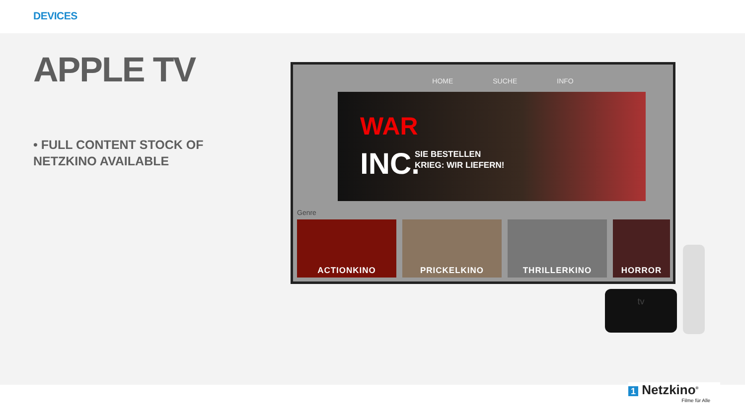DEVICES
APPLE TV
• FULL CONTENT STOCK OF NETZKINO AVAILABLE
HOME SUCHE INFO
WAR
INC.
SIE BESTELLEN
KRIEG: WIR LIEFERN!
Genre
ACTIONKINO PRICKELKINO THRILLERKINO HORROR
tv
1 Netzkino<sup>®</sup>
Filme für Alle